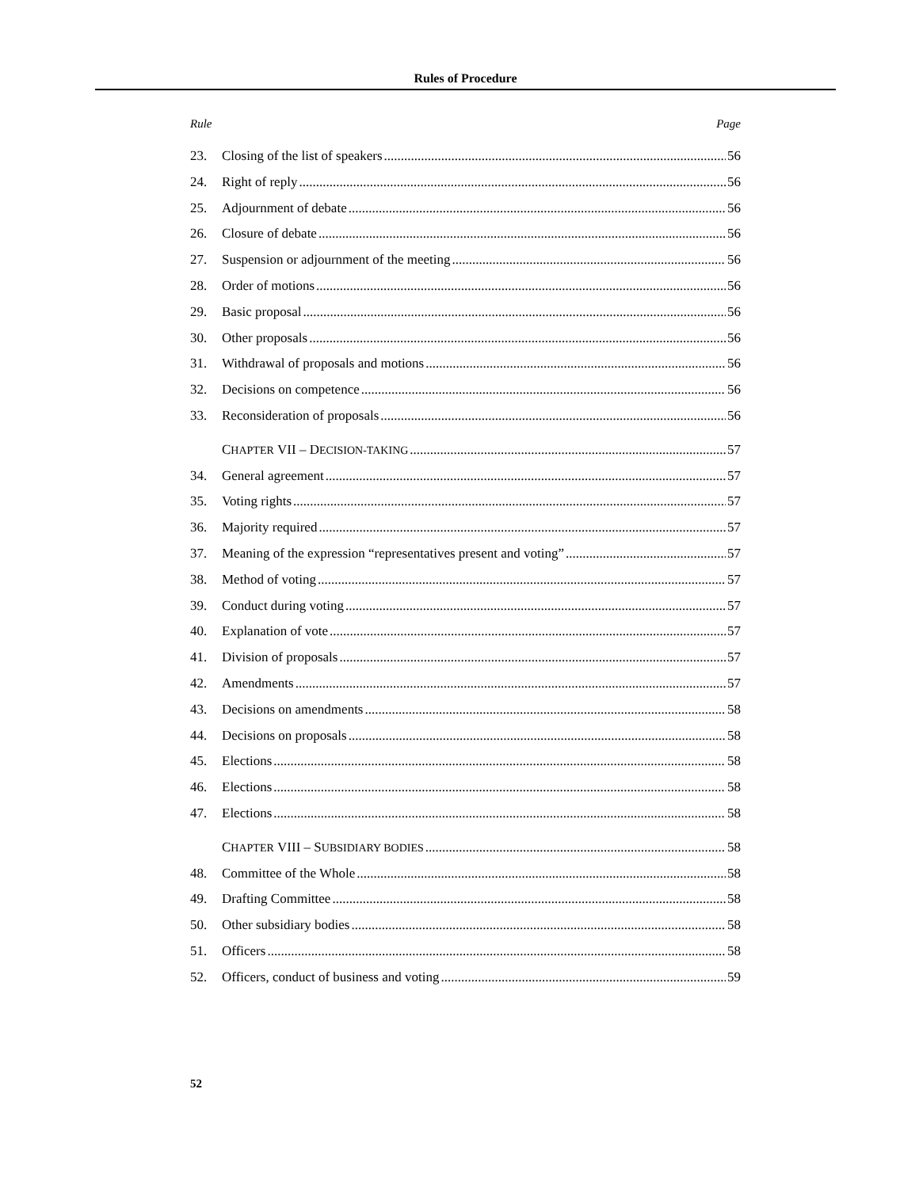Rules of Procedure
Rule Page
23. Closing of the list of speakers 56
24. Right of reply 56
25. Adjournment of debate 56
26. Closure of debate 56
27. Suspension or adjournment of the meeting 56
28. Order of motions 56
29. Basic proposal 56
30. Other proposals 56
31. Withdrawal of proposals and motions 56
32. Decisions on competence 56
33. Reconsideration of proposals 56
C HAPTER VII – D ECISION-TAKING 57
34. General agreement 57
35. Voting rights 57
36. Majority required 57
37. Meaning of the expression “representatives present and voting” 57
38. Method of voting 57
39. Conduct during voting 57
40. Explanation of vote 57
41. Division of proposals 57
42. Amendments 57
43. Decisions on amendments 58
44. Decisions on proposals 58
45. Elections 58
46. Elections 58
47. Elections 58
C HAPTER VIII – S UBSIDIARY BODIES 58
48. Committee of the Whole 58
49. Drafting Committee 58
50. Other subsidiary bodies 58
51. Officers 58
52. Officers, conduct of business and voting 59
52